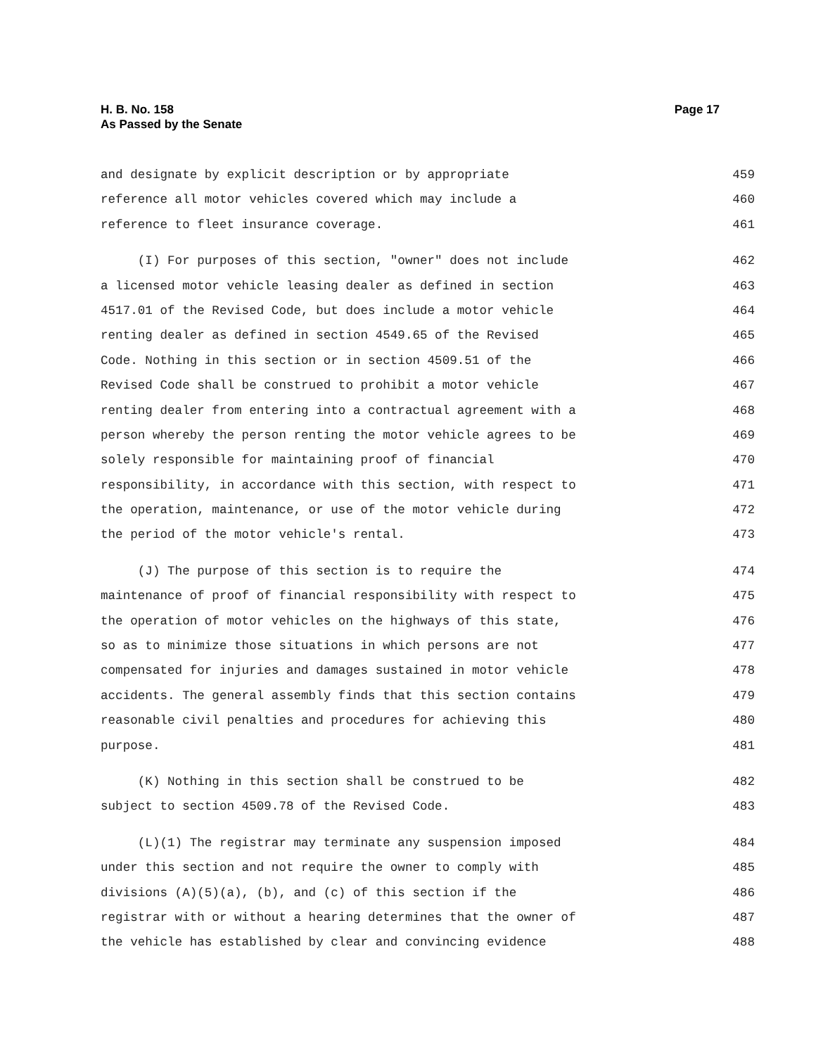H. B. No. 158
As Passed by the Senate
Page 17
and designate by explicit description or by appropriate 459
reference all motor vehicles covered which may include a 460
reference to fleet insurance coverage. 461
(I) For purposes of this section, "owner" does not include 462
a licensed motor vehicle leasing dealer as defined in section 463
4517.01 of the Revised Code, but does include a motor vehicle 464
renting dealer as defined in section 4549.65 of the Revised 465
Code. Nothing in this section or in section 4509.51 of the 466
Revised Code shall be construed to prohibit a motor vehicle 467
renting dealer from entering into a contractual agreement with a 468
person whereby the person renting the motor vehicle agrees to be 469
solely responsible for maintaining proof of financial 470
responsibility, in accordance with this section, with respect to 471
the operation, maintenance, or use of the motor vehicle during 472
the period of the motor vehicle's rental. 473
(J) The purpose of this section is to require the 474
maintenance of proof of financial responsibility with respect to 475
the operation of motor vehicles on the highways of this state, 476
so as to minimize those situations in which persons are not 477
compensated for injuries and damages sustained in motor vehicle 478
accidents. The general assembly finds that this section contains 479
reasonable civil penalties and procedures for achieving this 480
purpose. 481
(K) Nothing in this section shall be construed to be 482
subject to section 4509.78 of the Revised Code. 483
(L)(1) The registrar may terminate any suspension imposed 484
under this section and not require the owner to comply with 485
divisions (A)(5)(a), (b), and (c) of this section if the 486
registrar with or without a hearing determines that the owner of 487
the vehicle has established by clear and convincing evidence 488